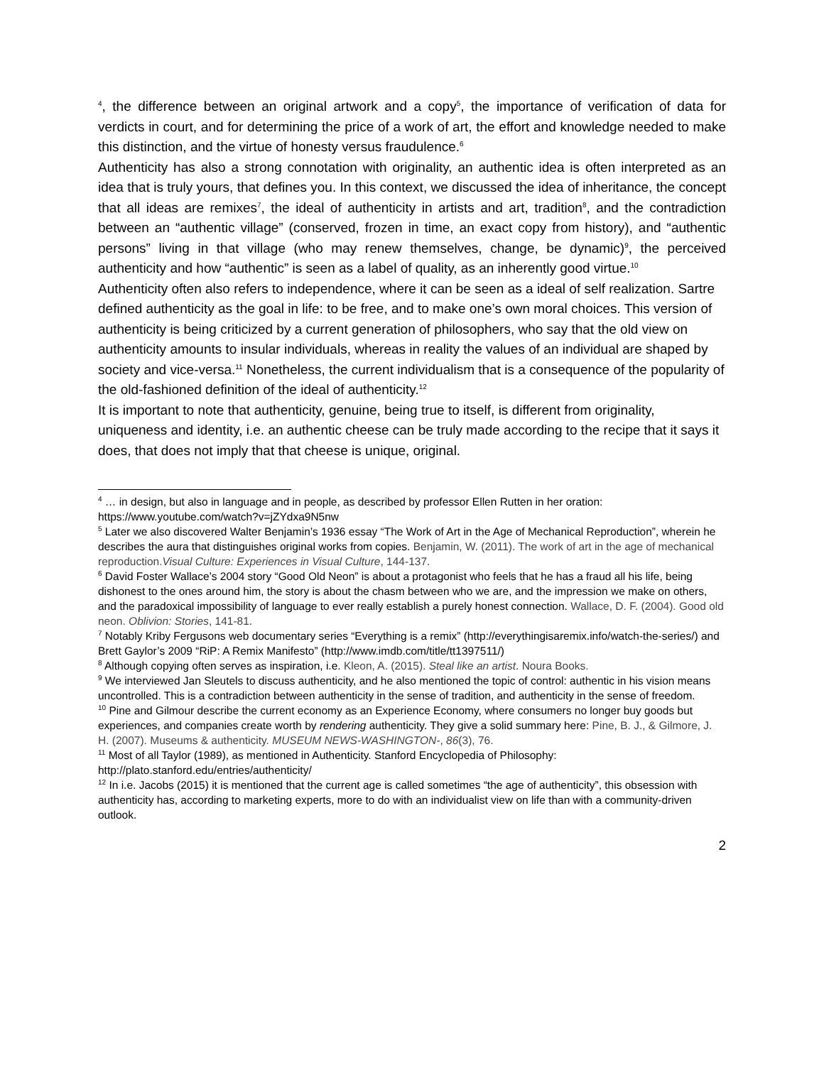<sup>4</sup>, the difference between an original artwork and a copy<sup>5</sup>, the importance of verification of data for verdicts in court, and for determining the price of a work of art, the effort and knowledge needed to make this distinction, and the virtue of honesty versus fraudulence.<sup>6</sup>
Authenticity has also a strong connotation with originality, an authentic idea is often interpreted as an idea that is truly yours, that defines you. In this context, we discussed the idea of inheritance, the concept that all ideas are remixes<sup>7</sup>, the ideal of authenticity in artists and art, tradition<sup>8</sup>, and the contradiction between an “authentic village” (conserved, frozen in time, an exact copy from history), and “authentic persons” living in that village (who may renew themselves, change, be dynamic)<sup>9</sup>, the perceived authenticity and how “authentic” is seen as a label of quality, as an inherently good virtue.<sup>10</sup>
Authenticity often also refers to independence, where it can be seen as a ideal of self realization. Sartre defined authenticity as the goal in life: to be free, and to make one’s own moral choices. This version of authenticity is being criticized by a current generation of philosophers, who say that the old view on authenticity amounts to insular individuals, whereas in reality the values of an individual are shaped by society and vice-versa.<sup>11</sup> Nonetheless, the current individualism that is a consequence of the popularity of the old-fashioned definition of the ideal of authenticity.<sup>12</sup>
It is important to note that authenticity, genuine, being true to itself, is different from originality, uniqueness and identity, i.e. an authentic cheese can be truly made according to the recipe that it says it does, that does not imply that that cheese is unique, original.
<sup>4</sup> … in design, but also in language and in people, as described by professor Ellen Rutten in her oration: https://www.youtube.com/watch?v=jZYdxa9N5nw
<sup>5</sup> Later we also discovered Walter Benjamin’s 1936 essay “The Work of Art in the Age of Mechanical Reproduction”, wherein he describes the aura that distinguishes original works from copies. Benjamin, W. (2011). The work of art in the age of mechanical reproduction.Visual Culture: Experiences in Visual Culture, 144-137.
<sup>6</sup> David Foster Wallace’s 2004 story “Good Old Neon” is about a protagonist who feels that he has a fraud all his life, being dishonest to the ones around him, the story is about the chasm between who we are, and the impression we make on others, and the paradoxical impossibility of language to ever really establish a purely honest connection. Wallace, D. F. (2004). Good old neon. Oblivion: Stories, 141-81.
<sup>7</sup> Notably Kriby Fergusons web documentary series “Everything is a remix” (http://everythingisaremix.info/watch-the-series/) and Brett Gaylor’s 2009 “RiP: A Remix Manifesto” (http://www.imdb.com/title/tt1397511/)
<sup>8</sup> Although copying often serves as inspiration, i.e. Kleon, A. (2015). Steal like an artist. Noura Books.
<sup>9</sup> We interviewed Jan Sleutels to discuss authenticity, and he also mentioned the topic of control: authentic in his vision means uncontrolled. This is a contradiction between authenticity in the sense of tradition, and authenticity in the sense of freedom.
<sup>10</sup> Pine and Gilmour describe the current economy as an Experience Economy, where consumers no longer buy goods but experiences, and companies create worth by rendering authenticity. They give a solid summary here: Pine, B. J., & Gilmore, J. H. (2007). Museums & authenticity. MUSEUM NEWS-WASHINGTON-, 86(3), 76.
<sup>11</sup> Most of all Taylor (1989), as mentioned in Authenticity. Stanford Encyclopedia of Philosophy: http://plato.stanford.edu/entries/authenticity/
<sup>12</sup> In i.e. Jacobs (2015) it is mentioned that the current age is called sometimes “the age of authenticity”, this obsession with authenticity has, according to marketing experts, more to do with an individualist view on life than with a community-driven outlook.
2